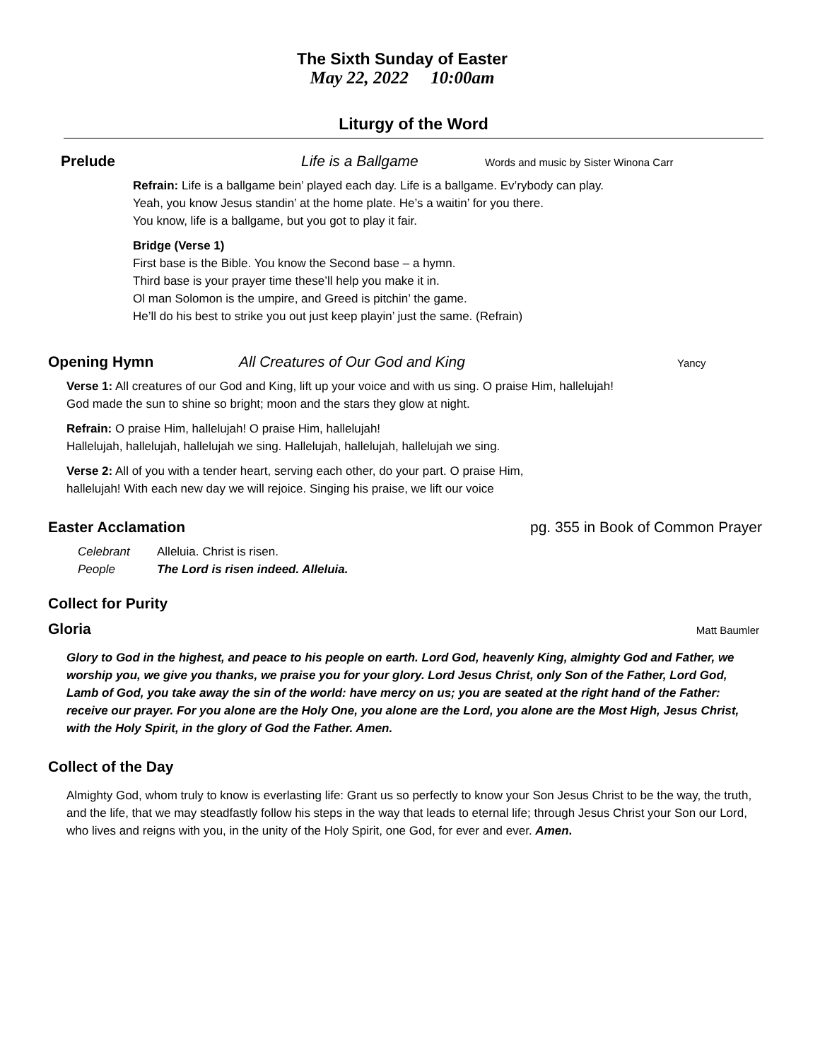The Sixth Sunday of Easter
May 22, 2022 10:00am
Liturgy of the Word
Prelude Life is a Ballgame Words and music by Sister Winona Carr
Refrain: Life is a ballgame bein’ played each day. Life is a ballgame. Ev’rybody can play.
Yeah, you know Jesus standin’ at the home plate. He’s a waitin’ for you there.
You know, life is a ballgame, but you got to play it fair.
Bridge (Verse 1)
First base is the Bible. You know the Second base – a hymn.
Third base is your prayer time these’ll help you make it in.
Ol man Solomon is the umpire, and Greed is pitchin’ the game.
He’ll do his best to strike you out just keep playin’ just the same. (Refrain)
Opening Hymn All Creatures of Our God and King Yancy
Verse 1: All creatures of our God and King, lift up your voice and with us sing. O praise Him, hallelujah!
God made the sun to shine so bright; moon and the stars they glow at night.
Refrain: O praise Him, hallelujah! O praise Him, hallelujah!
Hallelujah, hallelujah, hallelujah we sing. Hallelujah, hallelujah, hallelujah we sing.
Verse 2: All of you with a tender heart, serving each other, do your part. O praise Him,
hallelujah! With each new day we will rejoice. Singing his praise, we lift our voice
Easter Acclamation pg. 355 in Book of Common Prayer
Celebrant Alleluia. Christ is risen.
People The Lord is risen indeed. Alleluia.
Collect for Purity
Gloria Matt Baumler
Glory to God in the highest, and peace to his people on earth. Lord God, heavenly King, almighty God and Father, we worship you, we give you thanks, we praise you for your glory. Lord Jesus Christ, only Son of the Father, Lord God, Lamb of God, you take away the sin of the world: have mercy on us; you are seated at the right hand of the Father: receive our prayer. For you alone are the Holy One, you alone are the Lord, you alone are the Most High, Jesus Christ, with the Holy Spirit, in the glory of God the Father. Amen.
Collect of the Day
Almighty God, whom truly to know is everlasting life: Grant us so perfectly to know your Son Jesus Christ to be the way, the truth, and the life, that we may steadfastly follow his steps in the way that leads to eternal life; through Jesus Christ your Son our Lord, who lives and reigns with you, in the unity of the Holy Spirit, one God, for ever and ever. Amen.